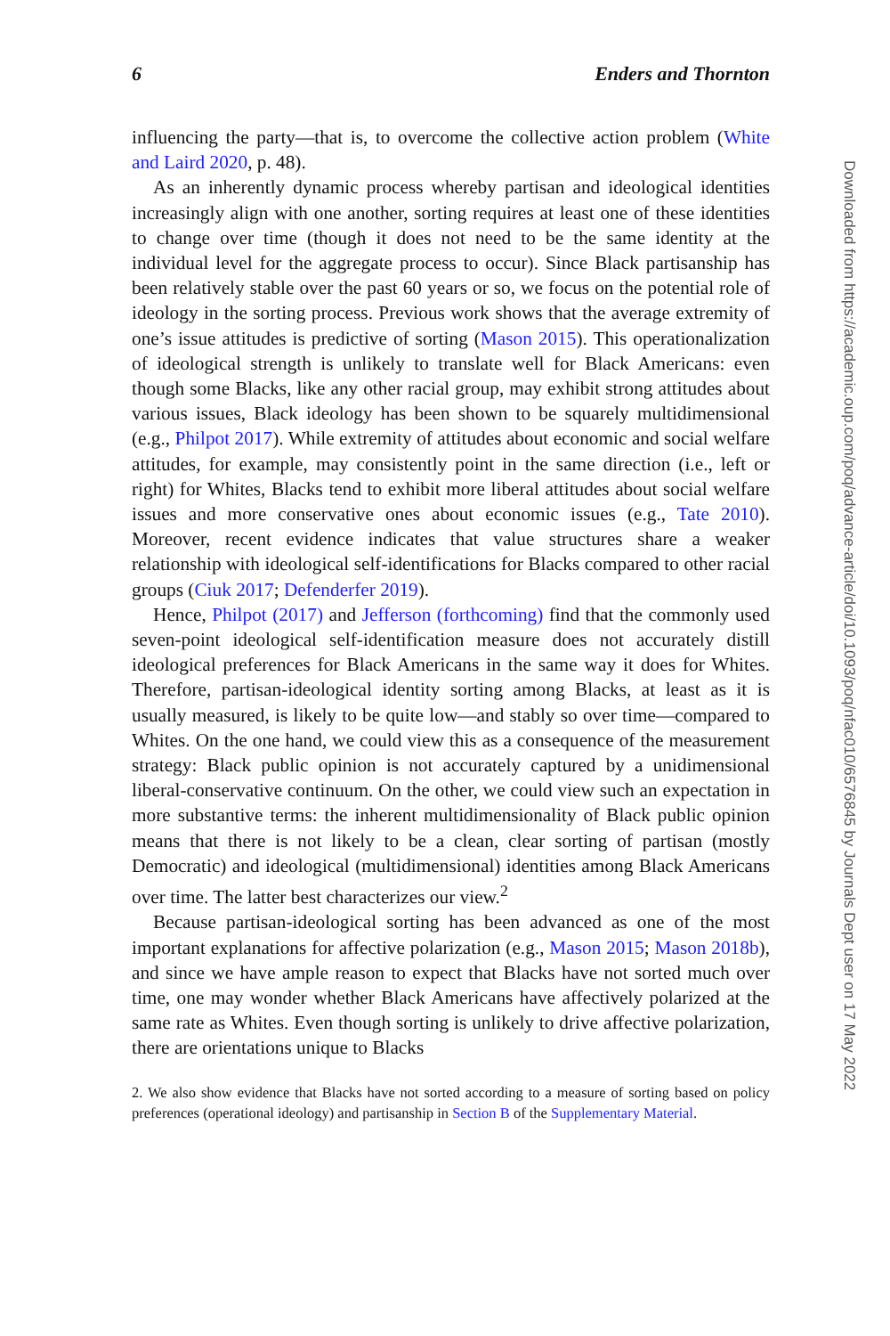6 Enders and Thornton
influencing the party—that is, to overcome the collective action problem (White and Laird 2020, p. 48).
As an inherently dynamic process whereby partisan and ideological identities increasingly align with one another, sorting requires at least one of these identities to change over time (though it does not need to be the same identity at the individual level for the aggregate process to occur). Since Black partisanship has been relatively stable over the past 60 years or so, we focus on the potential role of ideology in the sorting process. Previous work shows that the average extremity of one’s issue attitudes is predictive of sorting (Mason 2015). This operationalization of ideological strength is unlikely to translate well for Black Americans: even though some Blacks, like any other racial group, may exhibit strong attitudes about various issues, Black ideology has been shown to be squarely multidimensional (e.g., Philpot 2017). While extremity of attitudes about economic and social welfare attitudes, for example, may consistently point in the same direction (i.e., left or right) for Whites, Blacks tend to exhibit more liberal attitudes about social welfare issues and more conservative ones about economic issues (e.g., Tate 2010). Moreover, recent evidence indicates that value structures share a weaker relationship with ideological self-identifications for Blacks compared to other racial groups (Ciuk 2017; Defenderfer 2019).
Hence, Philpot (2017) and Jefferson (forthcoming) find that the commonly used seven-point ideological self-identification measure does not accurately distill ideological preferences for Black Americans in the same way it does for Whites. Therefore, partisan-ideological identity sorting among Blacks, at least as it is usually measured, is likely to be quite low—and stably so over time—compared to Whites. On the one hand, we could view this as a consequence of the measurement strategy: Black public opinion is not accurately captured by a unidimensional liberal-conservative continuum. On the other, we could view such an expectation in more substantive terms: the inherent multidimensionality of Black public opinion means that there is not likely to be a clean, clear sorting of partisan (mostly Democratic) and ideological (multidimensional) identities among Black Americans over time. The latter best characterizes our view.<sup>2</sup>
Because partisan-ideological sorting has been advanced as one of the most important explanations for affective polarization (e.g., Mason 2015; Mason 2018b), and since we have ample reason to expect that Blacks have not sorted much over time, one may wonder whether Black Americans have affectively polarized at the same rate as Whites. Even though sorting is unlikely to drive affective polarization, there are orientations unique to Blacks
2. We also show evidence that Blacks have not sorted according to a measure of sorting based on policy preferences (operational ideology) and partisanship in Section B of the Supplementary Material.
Downloaded from https://academic.oup.com/poq/advance-article/doi/10.1093/poq/nfac010/6576845 by Journals Dept user on 17 May 2022